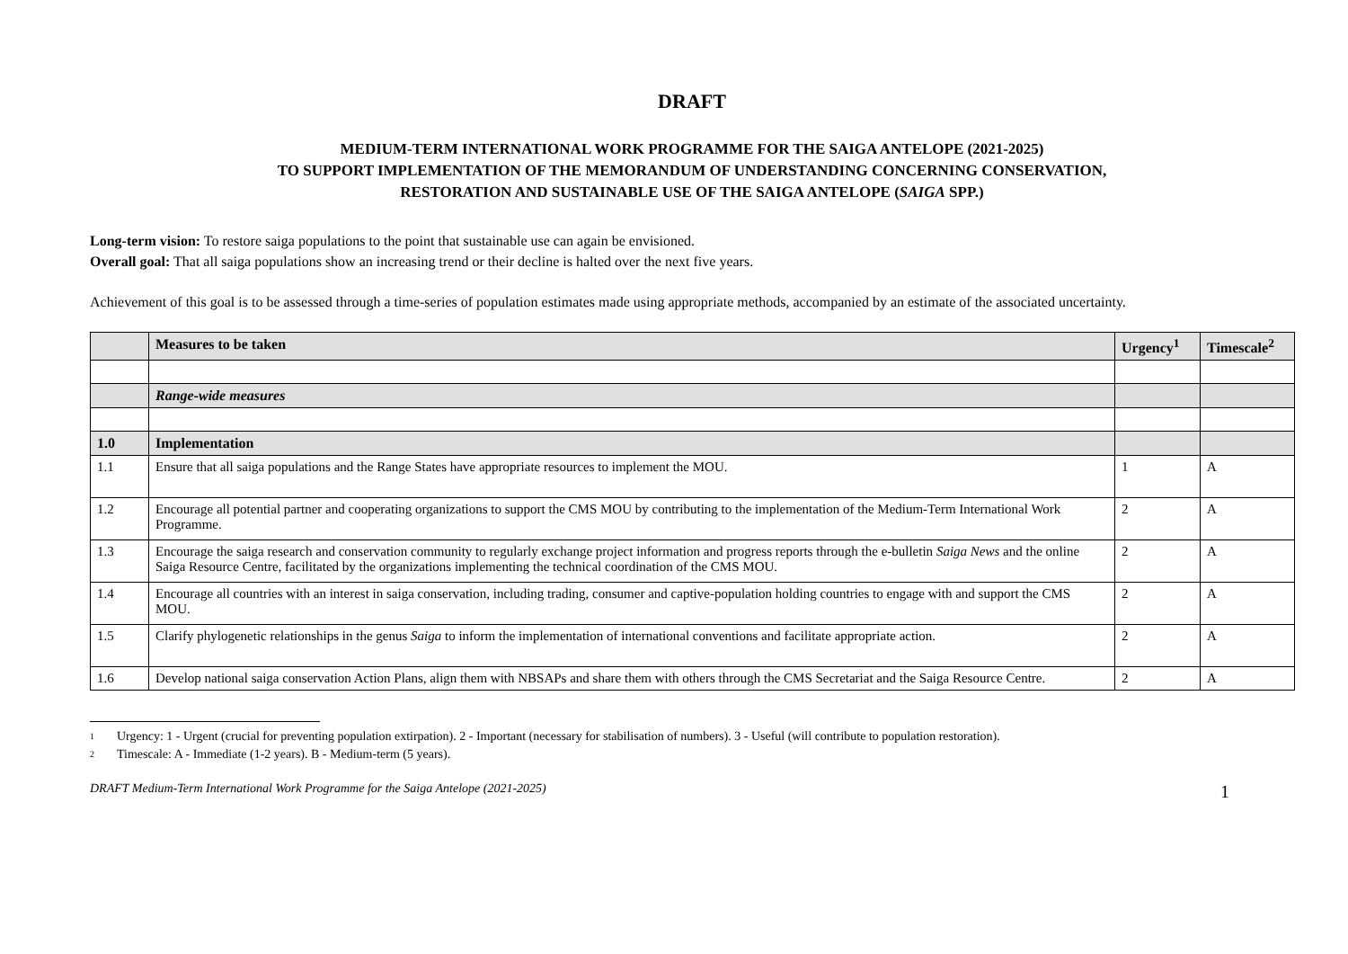DRAFT
MEDIUM-TERM INTERNATIONAL WORK PROGRAMME FOR THE SAIGA ANTELOPE (2021-2025)
TO SUPPORT IMPLEMENTATION OF THE MEMORANDUM OF UNDERSTANDING CONCERNING CONSERVATION,
RESTORATION AND SUSTAINABLE USE OF THE SAIGA ANTELOPE (SAIGA SPP.)
Long-term vision: To restore saiga populations to the point that sustainable use can again be envisioned.
Overall goal: That all saiga populations show an increasing trend or their decline is halted over the next five years.
Achievement of this goal is to be assessed through a time-series of population estimates made using appropriate methods, accompanied by an estimate of the associated uncertainty.
| | Measures to be taken | Urgency<sup>1</sup> | Timescale<sup>2</sup> |
| --- | --- | --- | --- |
| | Range-wide measures | | |
| 1.0 | Implementation | | |
| 1.1 | Ensure that all saiga populations and the Range States have appropriate resources to implement the MOU. | 1 | A |
| 1.2 | Encourage all potential partner and cooperating organizations to support the CMS MOU by contributing to the implementation of the Medium-Term International Work Programme. | 2 | A |
| 1.3 | Encourage the saiga research and conservation community to regularly exchange project information and progress reports through the e-bulletin Saiga News and the online Saiga Resource Centre, facilitated by the organizations implementing the technical coordination of the CMS MOU. | 2 | A |
| 1.4 | Encourage all countries with an interest in saiga conservation, including trading, consumer and captive-population holding countries to engage with and support the CMS MOU. | 2 | A |
| 1.5 | Clarify phylogenetic relationships in the genus Saiga to inform the implementation of international conventions and facilitate appropriate action. | 2 | A |
| 1.6 | Develop national saiga conservation Action Plans, align them with NBSAPs and share them with others through the CMS Secretariat and the Saiga Resource Centre. | 2 | A |
1 Urgency: 1 - Urgent (crucial for preventing population extirpation). 2 - Important (necessary for stabilisation of numbers). 3 - Useful (will contribute to population restoration).
2 Timescale: A - Immediate (1-2 years). B - Medium-term (5 years).
DRAFT Medium-Term International Work Programme for the Saiga Antelope (2021-2025) 1